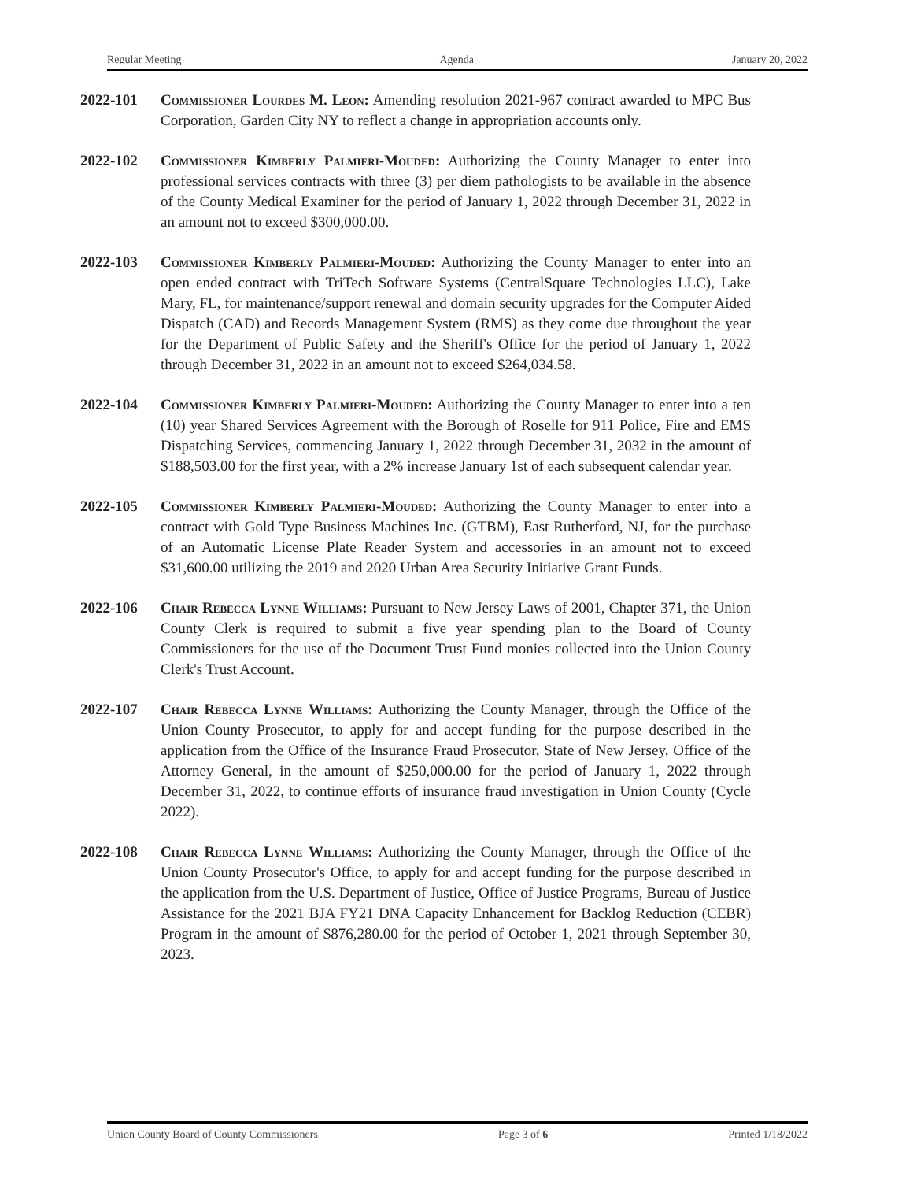Regular Meeting Agenda January 20, 2022
2022-101 Commissioner Lourdes M. Leon: Amending resolution 2021-967 contract awarded to MPC Bus Corporation, Garden City NY to reflect a change in appropriation accounts only.
2022-102 Commissioner Kimberly Palmieri-Mouded: Authorizing the County Manager to enter into professional services contracts with three (3) per diem pathologists to be available in the absence of the County Medical Examiner for the period of January 1, 2022 through December 31, 2022 in an amount not to exceed $300,000.00.
2022-103 Commissioner Kimberly Palmieri-Mouded: Authorizing the County Manager to enter into an open ended contract with TriTech Software Systems (CentralSquare Technologies LLC), Lake Mary, FL, for maintenance/support renewal and domain security upgrades for the Computer Aided Dispatch (CAD) and Records Management System (RMS) as they come due throughout the year for the Department of Public Safety and the Sheriff's Office for the period of January 1, 2022 through December 31, 2022 in an amount not to exceed $264,034.58.
2022-104 Commissioner Kimberly Palmieri-Mouded: Authorizing the County Manager to enter into a ten (10) year Shared Services Agreement with the Borough of Roselle for 911 Police, Fire and EMS Dispatching Services, commencing January 1, 2022 through December 31, 2032 in the amount of $188,503.00 for the first year, with a 2% increase January 1st of each subsequent calendar year.
2022-105 Commissioner Kimberly Palmieri-Mouded: Authorizing the County Manager to enter into a contract with Gold Type Business Machines Inc. (GTBM), East Rutherford, NJ, for the purchase of an Automatic License Plate Reader System and accessories in an amount not to exceed $31,600.00 utilizing the 2019 and 2020 Urban Area Security Initiative Grant Funds.
2022-106 Chair Rebecca Lynne Williams: Pursuant to New Jersey Laws of 2001, Chapter 371, the Union County Clerk is required to submit a five year spending plan to the Board of County Commissioners for the use of the Document Trust Fund monies collected into the Union County Clerk's Trust Account.
2022-107 Chair Rebecca Lynne Williams: Authorizing the County Manager, through the Office of the Union County Prosecutor, to apply for and accept funding for the purpose described in the application from the Office of the Insurance Fraud Prosecutor, State of New Jersey, Office of the Attorney General, in the amount of $250,000.00 for the period of January 1, 2022 through December 31, 2022, to continue efforts of insurance fraud investigation in Union County (Cycle 2022).
2022-108 Chair Rebecca Lynne Williams: Authorizing the County Manager, through the Office of the Union County Prosecutor's Office, to apply for and accept funding for the purpose described in the application from the U.S. Department of Justice, Office of Justice Programs, Bureau of Justice Assistance for the 2021 BJA FY21 DNA Capacity Enhancement for Backlog Reduction (CEBR) Program in the amount of $876,280.00 for the period of October 1, 2021 through September 30, 2023.
Union County Board of County Commissioners Page 3 of 6 Printed 1/18/2022